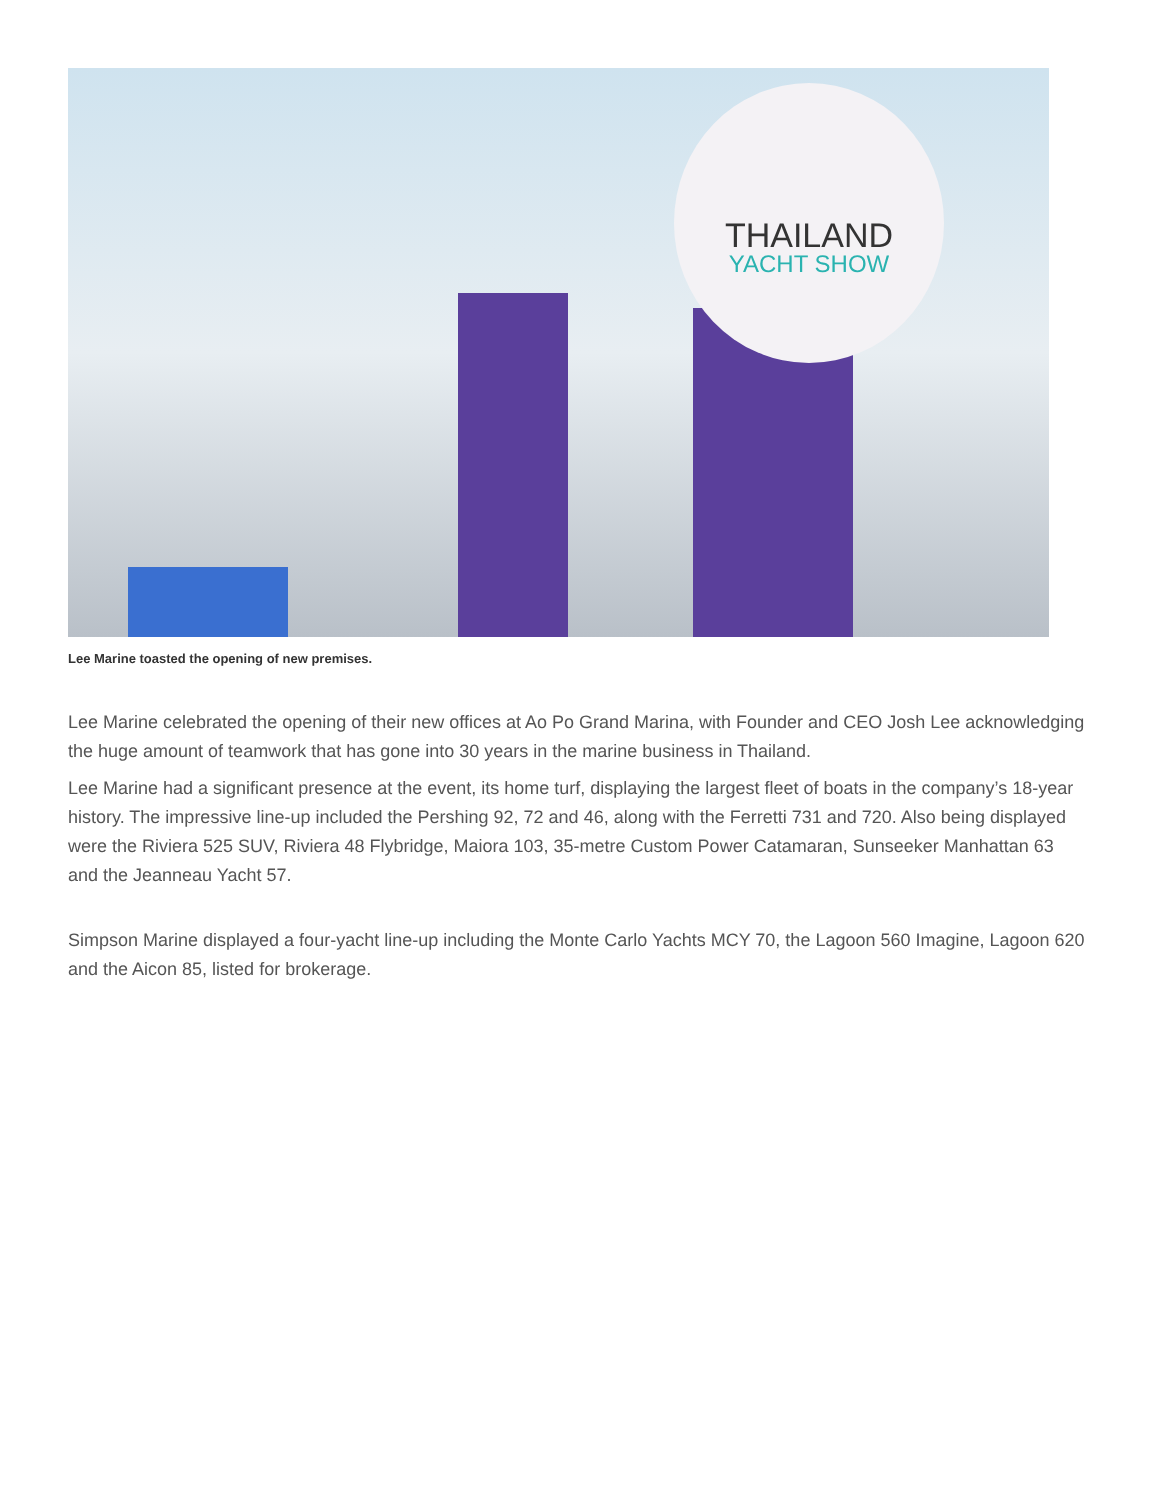THAILAND
YACHT SHOW
Lee Marine toasted the opening of new premises.
Lee Marine celebrated the opening of their new offices at Ao Po Grand Marina, with Founder and CEO Josh Lee acknowledging the huge amount of teamwork that has gone into 30 years in the marine business in Thailand.
Lee Marine had a significant presence at the event, its home turf, displaying the largest fleet of boats in the company’s 18-year history. The impressive line-up included the Pershing 92, 72 and 46, along with the Ferretti 731 and 720. Also being displayed were the Riviera 525 SUV, Riviera 48 Flybridge, Maiora 103, 35-metre Custom Power Catamaran, Sunseeker Manhattan 63 and the Jeanneau Yacht 57.
Simpson Marine displayed a four-yacht line-up including the Monte Carlo Yachts MCY 70, the Lagoon 560 Imagine, Lagoon 620 and the Aicon 85, listed for brokerage.